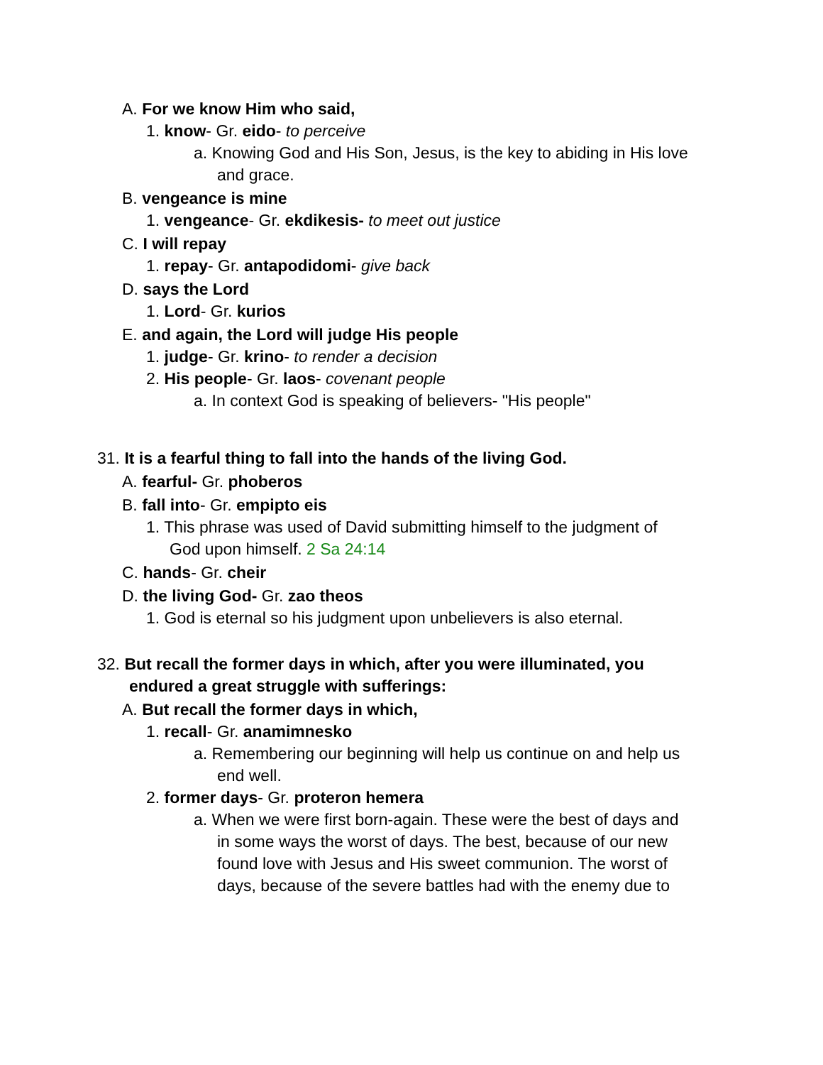A. For we know Him who said,
1. know- Gr. eido- to perceive
a. Knowing God and His Son, Jesus, is the key to abiding in His love
and grace.
B. vengeance is mine
1. vengeance- Gr. ekdikesis- to meet out justice
C. I will repay
1. repay- Gr. antapodidomi- give back
D. says the Lord
1. Lord- Gr. kurios
E. and again, the Lord will judge His people
1. judge- Gr. krino- to render a decision
2. His people- Gr. laos- covenant people
a. In context God is speaking of believers- "His people"
31. It is a fearful thing to fall into the hands of the living God.
A. fearful- Gr. phoberos
B. fall into- Gr. empipto eis
1. This phrase was used of David submitting himself to the judgment of
God upon himself. 2 Sa 24:14
C. hands- Gr. cheir
D. the living God- Gr. zao theos
1. God is eternal so his judgment upon unbelievers is also eternal.
32. But recall the former days in which, after you were illuminated, you
endured a great struggle with sufferings:
A. But recall the former days in which,
1. recall- Gr. anamimnesko
a. Remembering our beginning will help us continue on and help us
end well.
2. former days- Gr. proteron hemera
a. When we were first born-again. These were the best of days and
in some ways the worst of days. The best, because of our new
found love with Jesus and His sweet communion. The worst of
days, because of the severe battles had with the enemy due to